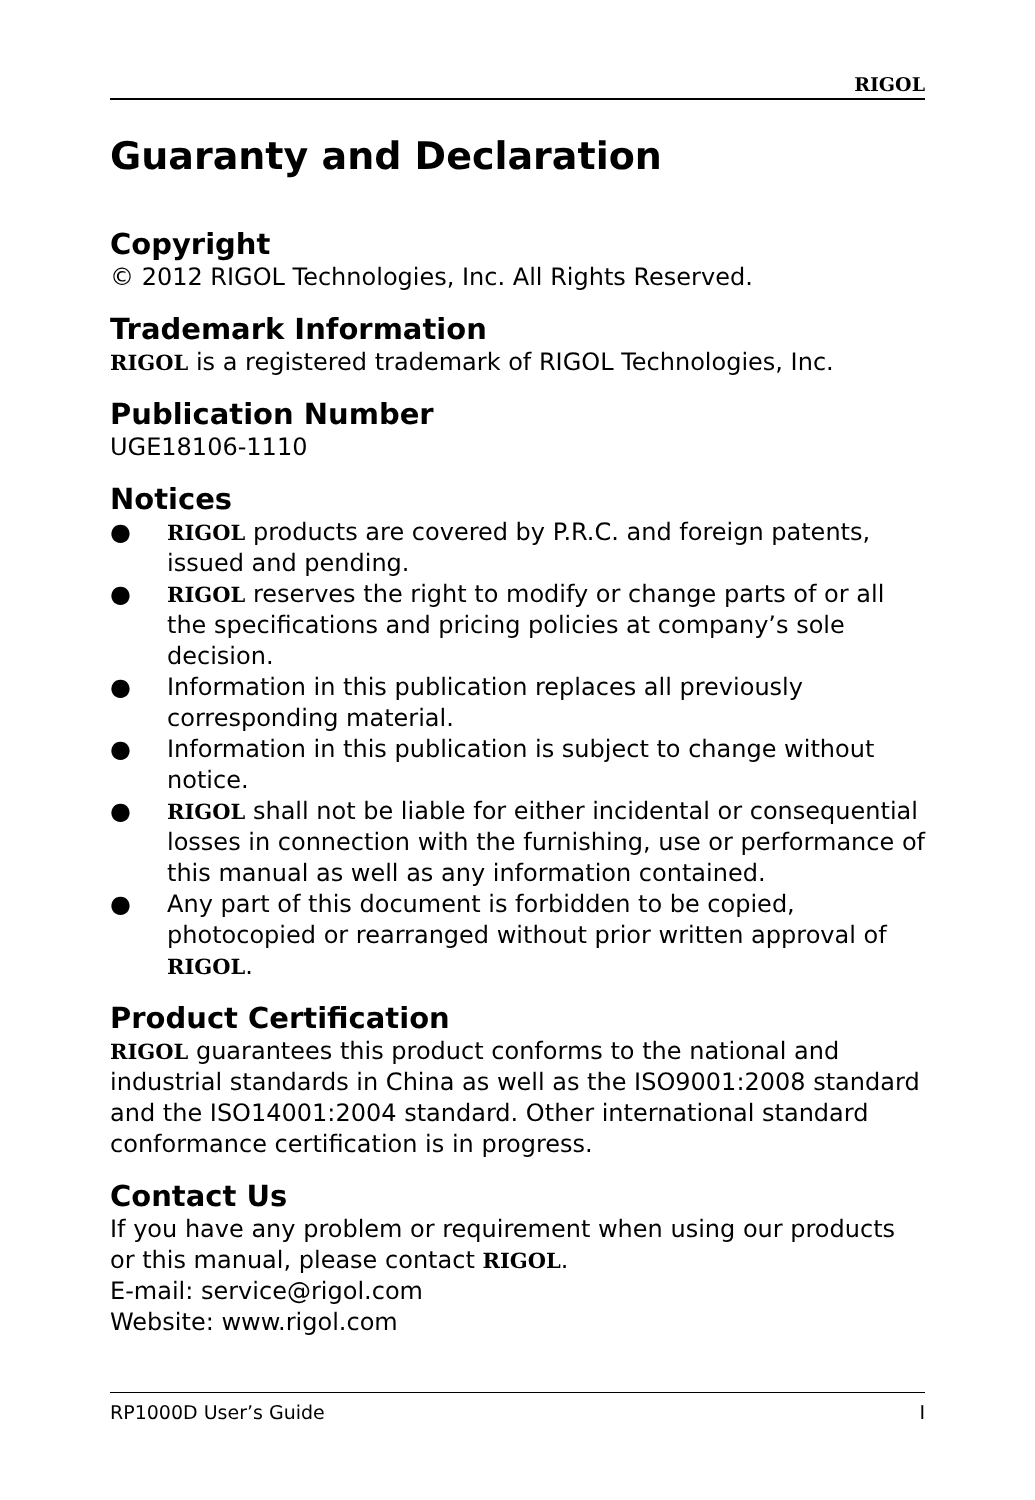RIGOL
Guaranty and Declaration
Copyright
© 2012 RIGOL Technologies, Inc. All Rights Reserved.
Trademark Information
RIGOL is a registered trademark of RIGOL Technologies, Inc.
Publication Number
UGE18106-1110
Notices
● RIGOL products are covered by P.R.C. and foreign patents, issued and pending.
● RIGOL reserves the right to modify or change parts of or all the specifications and pricing policies at company’s sole decision.
● Information in this publication replaces all previously corresponding material.
● Information in this publication is subject to change without notice.
● RIGOL shall not be liable for either incidental or consequential losses in connection with the furnishing, use or performance of this manual as well as any information contained.
● Any part of this document is forbidden to be copied, photocopied or rearranged without prior written approval of RIGOL.
Product Certification
RIGOL guarantees this product conforms to the national and industrial standards in China as well as the ISO9001:2008 standard and the ISO14001:2004 standard. Other international standard conformance certification is in progress.
Contact Us
If you have any problem or requirement when using our products or this manual, please contact RIGOL.
E-mail: service@rigol.com
Website: www.rigol.com
RP1000D User’s Guide I